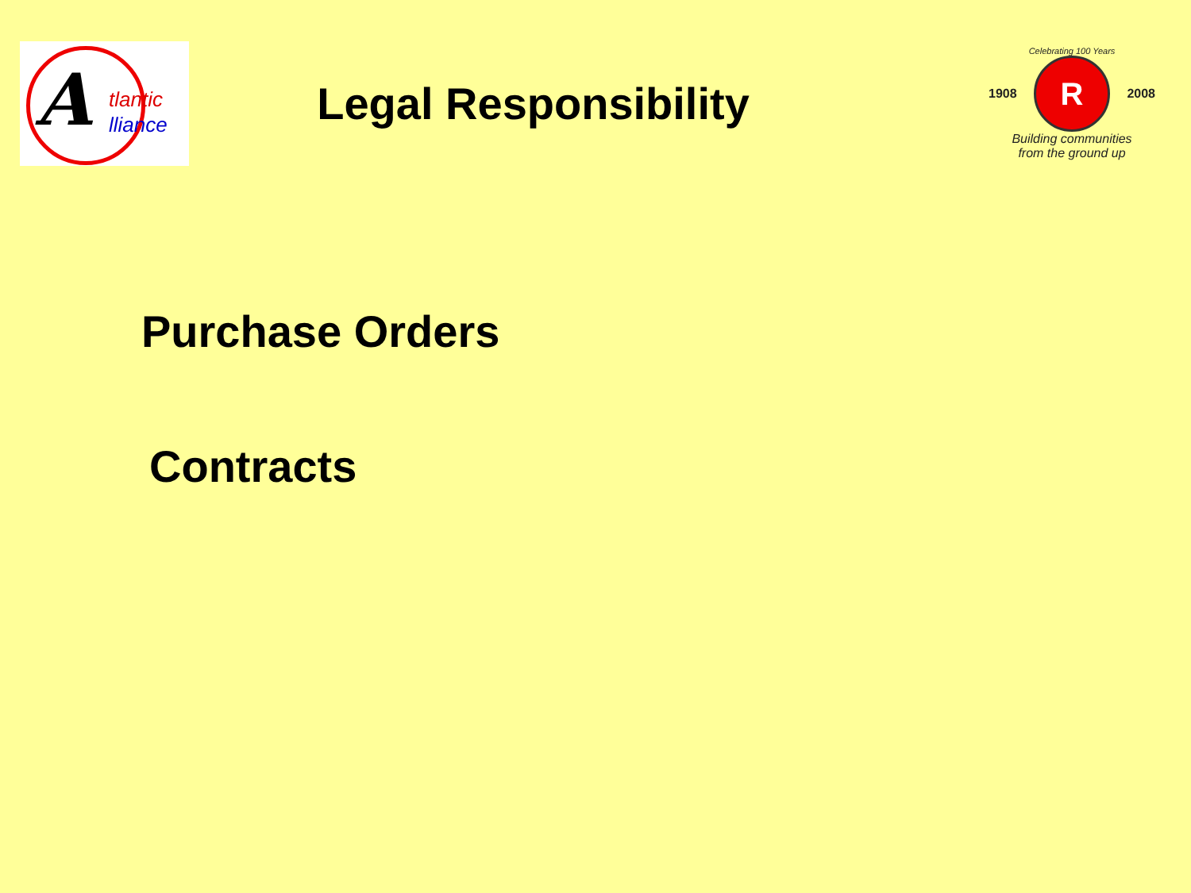A
tlantic
lliance
Legal Responsibility
Celebrating 100 Years
1908
R
2008
Building communities
from the ground up
Purchase Orders
Contracts